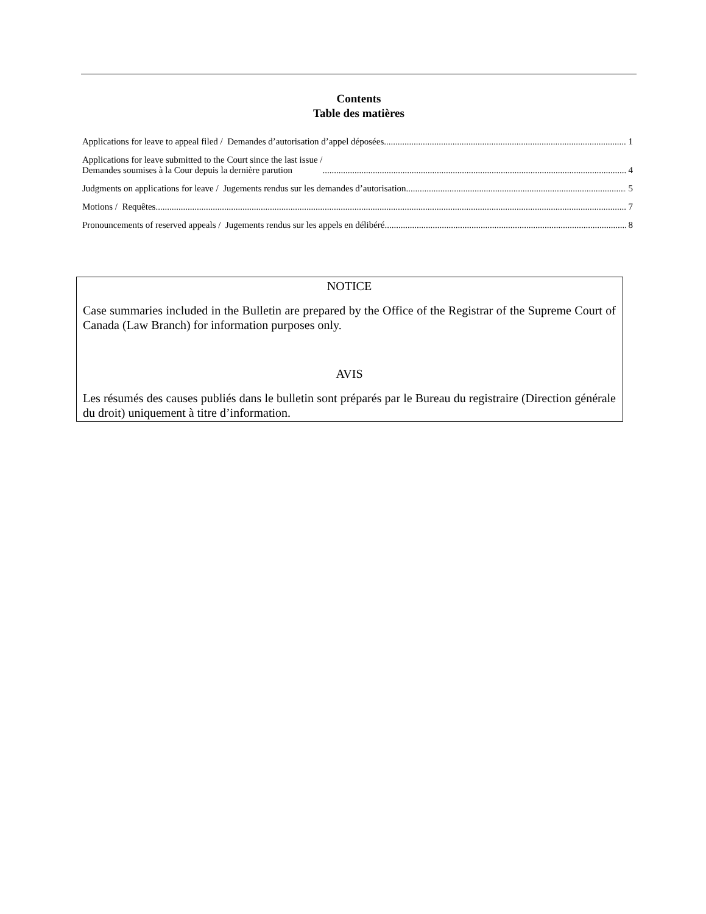Contents
Table des matières
Applications for leave to appeal filed / Demandes d’autorisation d’appel déposées 1
Applications for leave submitted to the Court since the last issue /
Demandes soumises à la Cour depuis la dernière parution 4
Judgments on applications for leave / Jugements rendus sur les demandes d’autorisation 5
Motions / Requêtes 7
Pronouncements of reserved appeals / Jugements rendus sur les appels en délibéré 8
NOTICE
Case summaries included in the Bulletin are prepared by the Office of the Registrar of the Supreme Court of Canada (Law Branch) for information purposes only.
AVIS
Les résumés des causes publiés dans le bulletin sont préparés par le Bureau du registraire (Direction générale du droit) uniquement à titre d’information.